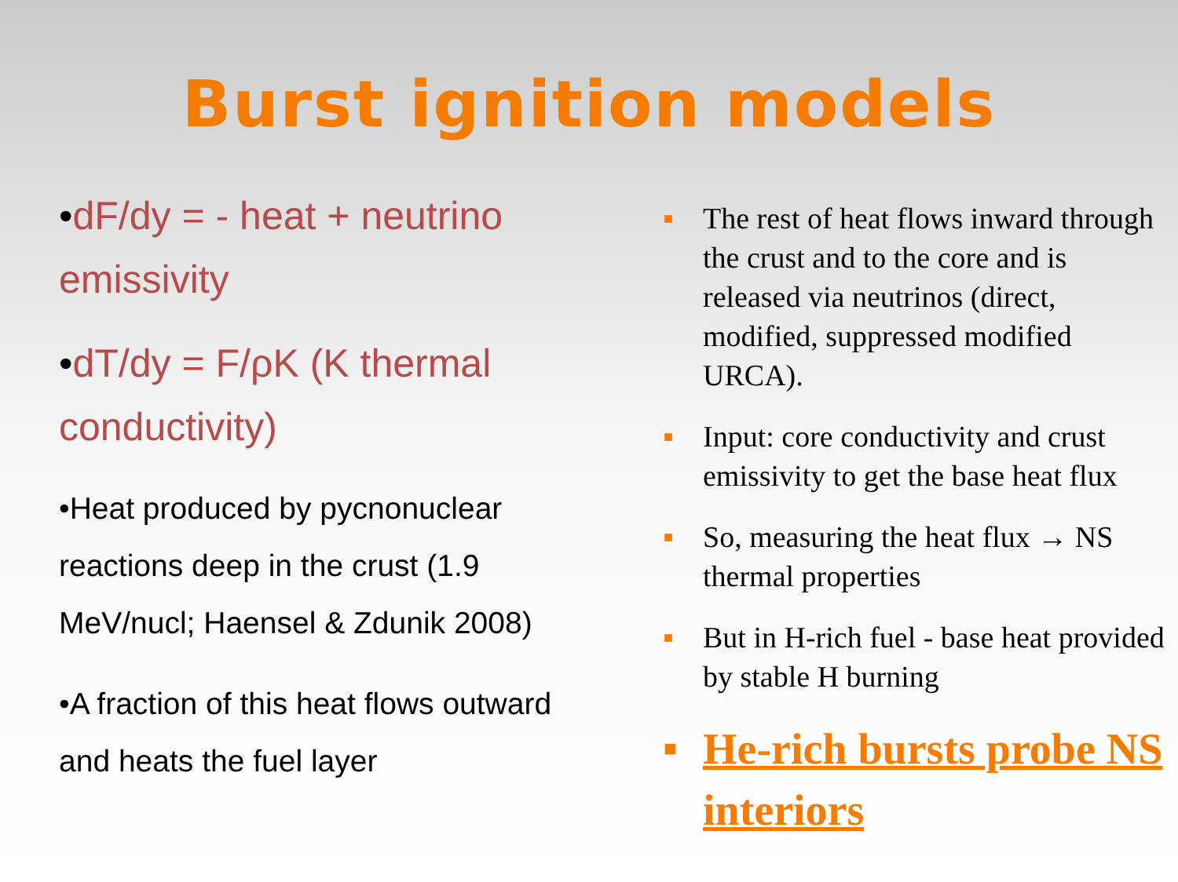Burst ignition models
•dF/dy = - heat + neutrino emissivity
•dT/dy = F/ρK (K thermal conductivity)
•Heat produced by pycnonuclear reactions deep in the crust (1.9 MeV/nucl; Haensel & Zdunik 2008)
•A fraction of this heat flows outward and heats the fuel layer
■ The rest of heat flows inward through the crust and to the core and is released via neutrinos (direct, modified, suppressed modified URCA).
■ Input: core conductivity and crust emissivity to get the base heat flux
■ So, measuring the heat flux → NS thermal properties
■ But in H-rich fuel - base heat provided by stable H burning
■ He-rich bursts probe NS interiors